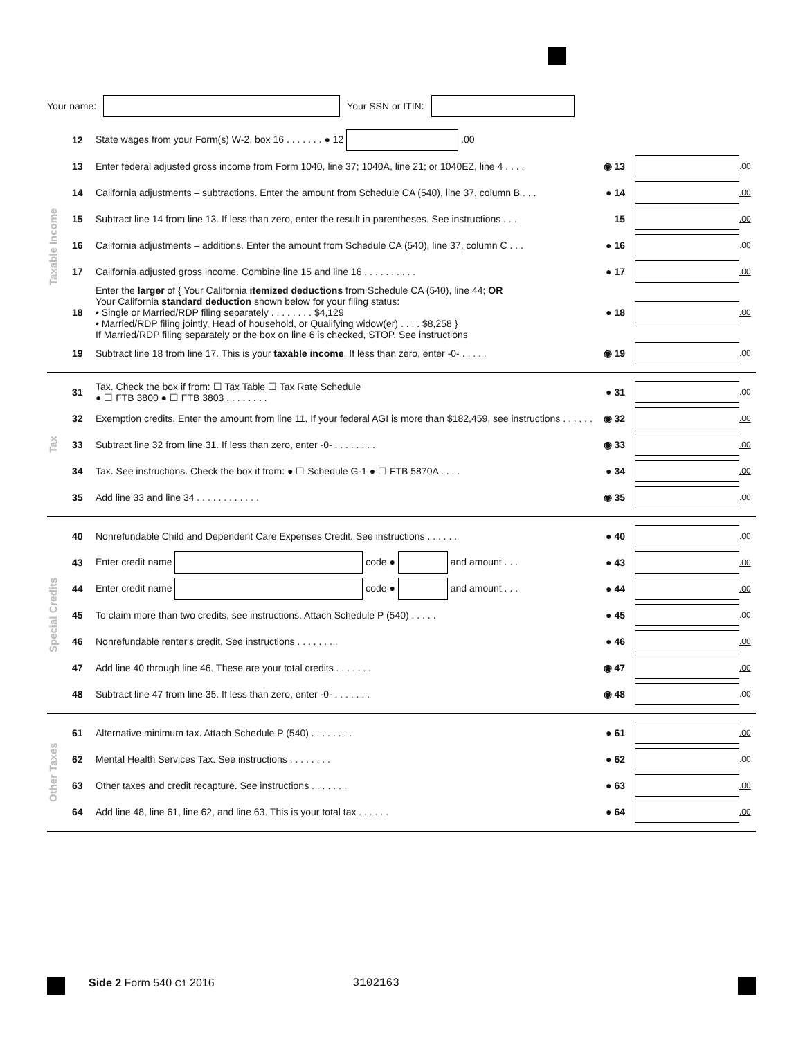Your name: Your SSN or ITIN:
Taxable Income
12 State wages from your Form(s) W-2, box 16 . . . . . . . ● 12 .00
13 Enter federal adjusted gross income from Form 1040, line 37; 1040A, line 21; or 1040EZ, line 4 . . . . ◉ 13 .00
14 California adjustments – subtractions. Enter the amount from Schedule CA (540), line 37, column B . . . ● 14 .00
15 Subtract line 14 from line 13. If less than zero, enter the result in parentheses. See instructions . . . 15 .00
16 California adjustments – additions. Enter the amount from Schedule CA (540), line 37, column C . . . ● 16 .00
17 California adjusted gross income. Combine line 15 and line 16 . . . . . . . . . . ● 17 .00
18 Enter the larger of { Your California itemized deductions from Schedule CA (540), line 44; OR
Your California standard deduction shown below for your filing status:
• Single or Married/RDP filing separately . . . . . . . . $4,129
• Married/RDP filing jointly, Head of household, or Qualifying widow(er) . . . . $8,258 }
If Married/RDP filing separately or the box on line 6 is checked, STOP. See instructions ● 18 .00
19 Subtract line 18 from line 17. This is your taxable income. If less than zero, enter -0- . . . . . ◉ 19 .00
Tax
31 Tax. Check the box if from: ☐ Tax Table ☐ Tax Rate Schedule
● ☐ FTB 3800 ● ☐ FTB 3803 . . . . . . . . ● 31 .00
32 Exemption credits. Enter the amount from line 11. If your federal AGI is more than $182,459, see instructions . . . . . . ◉ 32 .00
33 Subtract line 32 from line 31. If less than zero, enter -0- . . . . . . . . ◉ 33 .00
34 Tax. See instructions. Check the box if from: ● ☐ Schedule G-1 ● ☐ FTB 5870A . . . . ● 34 .00
35 Add line 33 and line 34 . . . . . . . . . . . . ◉ 35 .00
Special Credits
40 Nonrefundable Child and Dependent Care Expenses Credit. See instructions . . . . . . ● 40 .00
43 Enter credit name code ● and amount . . . ● 43 .00
44 Enter credit name code ● and amount . . . ● 44 .00
45 To claim more than two credits, see instructions. Attach Schedule P (540) . . . . . ● 45 .00
46 Nonrefundable renter's credit. See instructions . . . . . . . . ● 46 .00
47 Add line 40 through line 46. These are your total credits . . . . . . . ◉ 47 .00
48 Subtract line 47 from line 35. If less than zero, enter -0- . . . . . . . ◉ 48 .00
Other Taxes
61 Alternative minimum tax. Attach Schedule P (540) . . . . . . . . ● 61 .00
62 Mental Health Services Tax. See instructions . . . . . . . . ● 62 .00
63 Other taxes and credit recapture. See instructions . . . . . . . ● 63 .00
64 Add line 48, line 61, line 62, and line 63. This is your total tax . . . . . . ● 64 .00
Side 2 Form 540 C1 2016 3102163